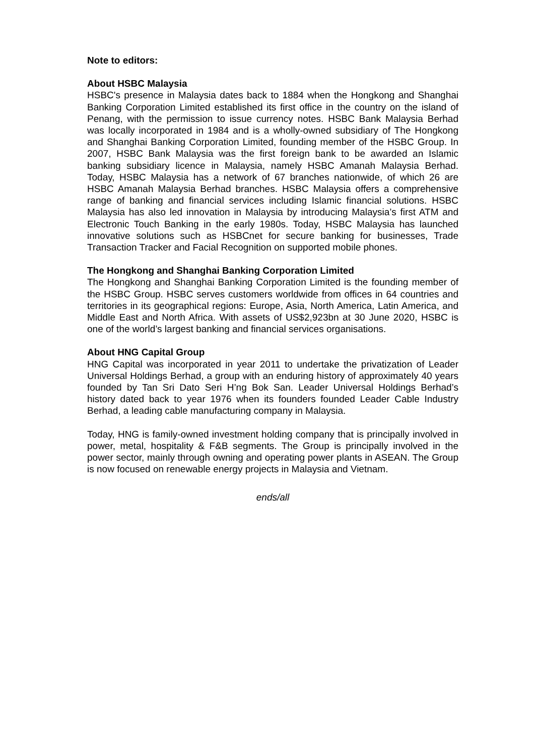Note to editors:
About HSBC Malaysia
HSBC's presence in Malaysia dates back to 1884 when the Hongkong and Shanghai Banking Corporation Limited established its first office in the country on the island of Penang, with the permission to issue currency notes. HSBC Bank Malaysia Berhad was locally incorporated in 1984 and is a wholly-owned subsidiary of The Hongkong and Shanghai Banking Corporation Limited, founding member of the HSBC Group. In 2007, HSBC Bank Malaysia was the first foreign bank to be awarded an Islamic banking subsidiary licence in Malaysia, namely HSBC Amanah Malaysia Berhad. Today, HSBC Malaysia has a network of 67 branches nationwide, of which 26 are HSBC Amanah Malaysia Berhad branches. HSBC Malaysia offers a comprehensive range of banking and financial services including Islamic financial solutions. HSBC Malaysia has also led innovation in Malaysia by introducing Malaysia’s first ATM and Electronic Touch Banking in the early 1980s. Today, HSBC Malaysia has launched innovative solutions such as HSBCnet for secure banking for businesses, Trade Transaction Tracker and Facial Recognition on supported mobile phones.
The Hongkong and Shanghai Banking Corporation Limited
The Hongkong and Shanghai Banking Corporation Limited is the founding member of the HSBC Group. HSBC serves customers worldwide from offices in 64 countries and territories in its geographical regions: Europe, Asia, North America, Latin America, and Middle East and North Africa. With assets of US$2,923bn at 30 June 2020, HSBC is one of the world’s largest banking and financial services organisations.
About HNG Capital Group
HNG Capital was incorporated in year 2011 to undertake the privatization of Leader Universal Holdings Berhad, a group with an enduring history of approximately 40 years founded by Tan Sri Dato Seri H’ng Bok San. Leader Universal Holdings Berhad’s history dated back to year 1976 when its founders founded Leader Cable Industry Berhad, a leading cable manufacturing company in Malaysia.
Today, HNG is family-owned investment holding company that is principally involved in power, metal, hospitality & F&B segments. The Group is principally involved in the power sector, mainly through owning and operating power plants in ASEAN. The Group is now focused on renewable energy projects in Malaysia and Vietnam.
ends/all